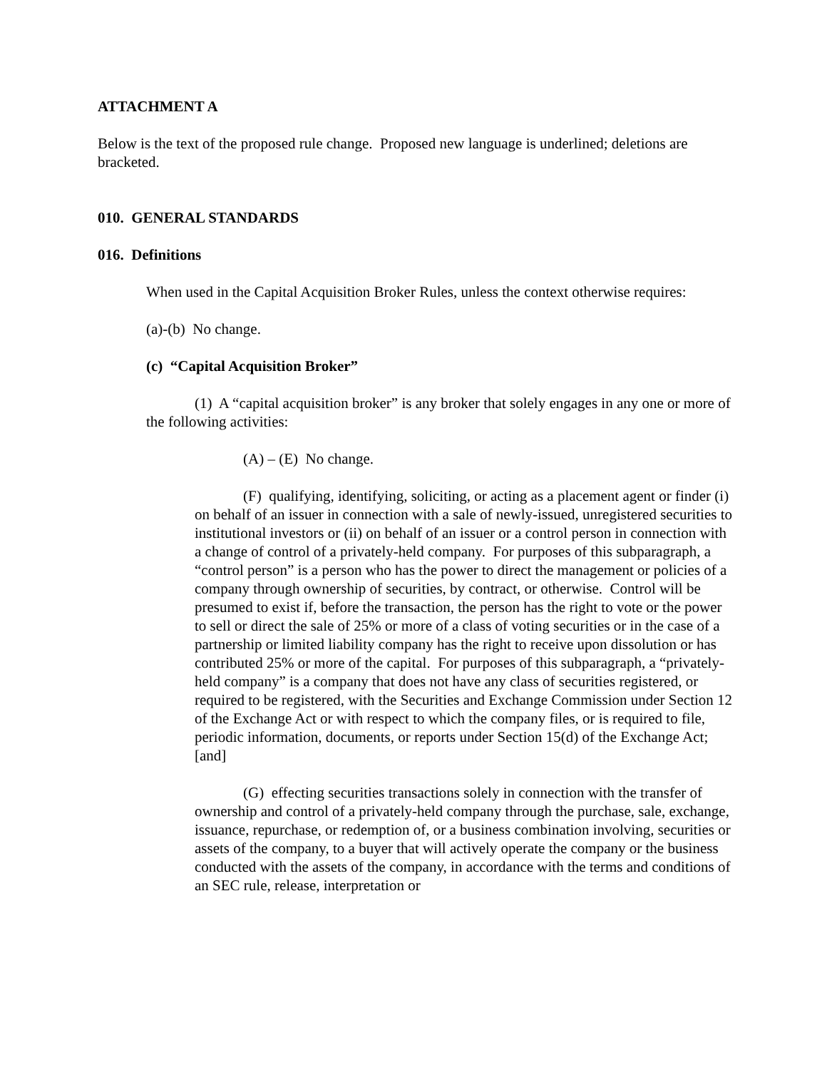ATTACHMENT A
Below is the text of the proposed rule change. Proposed new language is underlined; deletions are bracketed.
010. GENERAL STANDARDS
016. Definitions
When used in the Capital Acquisition Broker Rules, unless the context otherwise requires:
(a)-(b) No change.
(c) “Capital Acquisition Broker”
(1) A “capital acquisition broker” is any broker that solely engages in any one or more of the following activities:
(A) – (E) No change.
(F) qualifying, identifying, soliciting, or acting as a placement agent or finder (i) on behalf of an issuer in connection with a sale of newly-issued, unregistered securities to institutional investors or (ii) on behalf of an issuer or a control person in connection with a change of control of a privately-held company. For purposes of this subparagraph, a “control person” is a person who has the power to direct the management or policies of a company through ownership of securities, by contract, or otherwise. Control will be presumed to exist if, before the transaction, the person has the right to vote or the power to sell or direct the sale of 25% or more of a class of voting securities or in the case of a partnership or limited liability company has the right to receive upon dissolution or has contributed 25% or more of the capital. For purposes of this subparagraph, a “privately-held company” is a company that does not have any class of securities registered, or required to be registered, with the Securities and Exchange Commission under Section 12 of the Exchange Act or with respect to which the company files, or is required to file, periodic information, documents, or reports under Section 15(d) of the Exchange Act; [and]
(G) effecting securities transactions solely in connection with the transfer of ownership and control of a privately-held company through the purchase, sale, exchange, issuance, repurchase, or redemption of, or a business combination involving, securities or assets of the company, to a buyer that will actively operate the company or the business conducted with the assets of the company, in accordance with the terms and conditions of an SEC rule, release, interpretation or